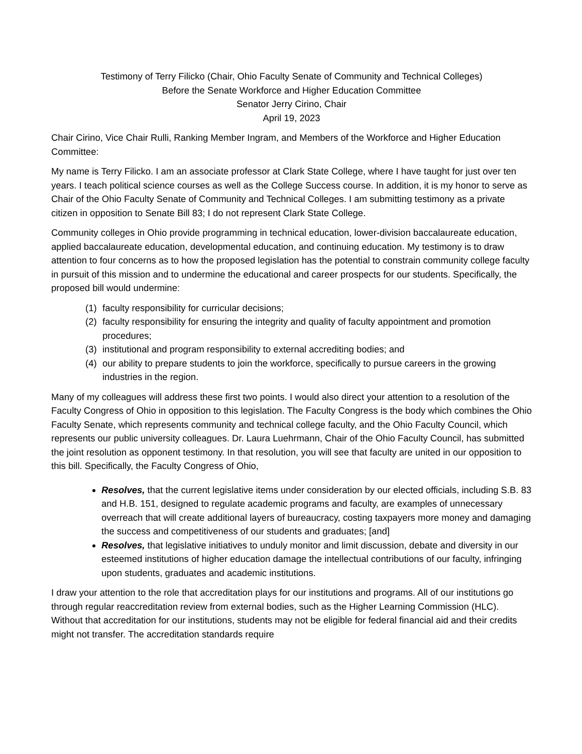Testimony of Terry Filicko (Chair, Ohio Faculty Senate of Community and Technical Colleges)
Before the Senate Workforce and Higher Education Committee
Senator Jerry Cirino, Chair
April 19, 2023
Chair Cirino, Vice Chair Rulli, Ranking Member Ingram, and Members of the Workforce and Higher Education Committee:
My name is Terry Filicko. I am an associate professor at Clark State College, where I have taught for just over ten years. I teach political science courses as well as the College Success course. In addition, it is my honor to serve as Chair of the Ohio Faculty Senate of Community and Technical Colleges. I am submitting testimony as a private citizen in opposition to Senate Bill 83; I do not represent Clark State College.
Community colleges in Ohio provide programming in technical education, lower-division baccalaureate education, applied baccalaureate education, developmental education, and continuing education. My testimony is to draw attention to four concerns as to how the proposed legislation has the potential to constrain community college faculty in pursuit of this mission and to undermine the educational and career prospects for our students. Specifically, the proposed bill would undermine:
(1) faculty responsibility for curricular decisions;
(2) faculty responsibility for ensuring the integrity and quality of faculty appointment and promotion procedures;
(3) institutional and program responsibility to external accrediting bodies; and
(4) our ability to prepare students to join the workforce, specifically to pursue careers in the growing industries in the region.
Many of my colleagues will address these first two points. I would also direct your attention to a resolution of the Faculty Congress of Ohio in opposition to this legislation. The Faculty Congress is the body which combines the Ohio Faculty Senate, which represents community and technical college faculty, and the Ohio Faculty Council, which represents our public university colleagues. Dr. Laura Luehrmann, Chair of the Ohio Faculty Council, has submitted the joint resolution as opponent testimony. In that resolution, you will see that faculty are united in our opposition to this bill. Specifically, the Faculty Congress of Ohio,
Resolves, that the current legislative items under consideration by our elected officials, including S.B. 83 and H.B. 151, designed to regulate academic programs and faculty, are examples of unnecessary overreach that will create additional layers of bureaucracy, costing taxpayers more money and damaging the success and competitiveness of our students and graduates; [and]
Resolves, that legislative initiatives to unduly monitor and limit discussion, debate and diversity in our esteemed institutions of higher education damage the intellectual contributions of our faculty, infringing upon students, graduates and academic institutions.
I draw your attention to the role that accreditation plays for our institutions and programs. All of our institutions go through regular reaccreditation review from external bodies, such as the Higher Learning Commission (HLC). Without that accreditation for our institutions, students may not be eligible for federal financial aid and their credits might not transfer. The accreditation standards require